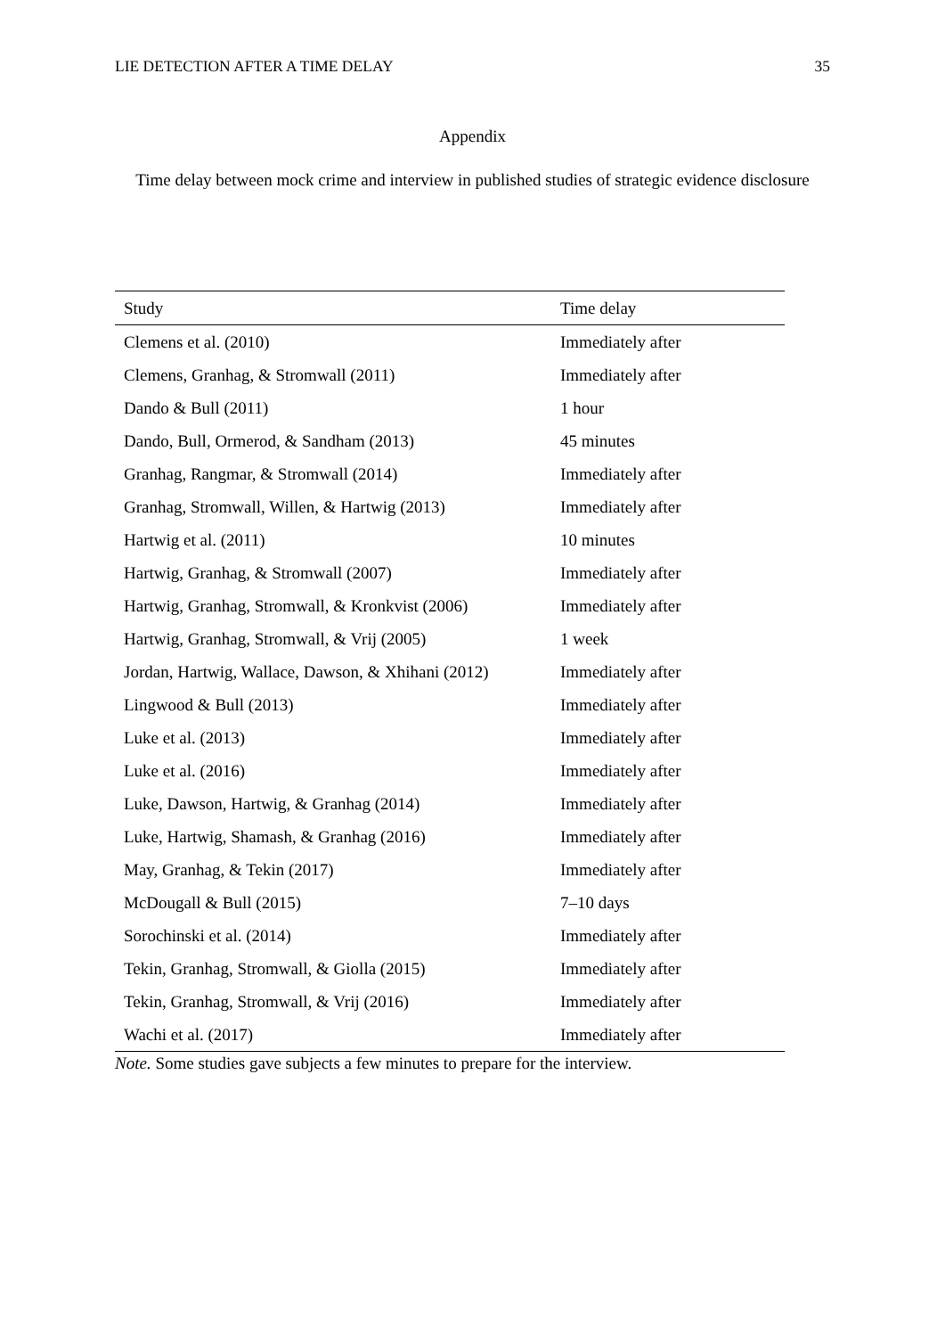LIE DETECTION AFTER A TIME DELAY 35
Appendix
Time delay between mock crime and interview in published studies of strategic evidence disclosure
| Study | Time delay |
| --- | --- |
| Clemens et al. (2010) | Immediately after |
| Clemens, Granhag, & Stromwall (2011) | Immediately after |
| Dando & Bull (2011) | 1 hour |
| Dando, Bull, Ormerod, & Sandham (2013) | 45 minutes |
| Granhag, Rangmar, & Stromwall (2014) | Immediately after |
| Granhag, Stromwall, Willen, & Hartwig (2013) | Immediately after |
| Hartwig et al. (2011) | 10 minutes |
| Hartwig, Granhag, & Stromwall (2007) | Immediately after |
| Hartwig, Granhag, Stromwall, & Kronkvist (2006) | Immediately after |
| Hartwig, Granhag, Stromwall, & Vrij (2005) | 1 week |
| Jordan, Hartwig, Wallace, Dawson, & Xhihani (2012) | Immediately after |
| Lingwood & Bull (2013) | Immediately after |
| Luke et al. (2013) | Immediately after |
| Luke et al. (2016) | Immediately after |
| Luke, Dawson, Hartwig, & Granhag (2014) | Immediately after |
| Luke, Hartwig, Shamash, & Granhag (2016) | Immediately after |
| May, Granhag, & Tekin (2017) | Immediately after |
| McDougall & Bull (2015) | 7–10 days |
| Sorochinski et al. (2014) | Immediately after |
| Tekin, Granhag, Stromwall, & Giolla (2015) | Immediately after |
| Tekin, Granhag, Stromwall, & Vrij (2016) | Immediately after |
| Wachi et al. (2017) | Immediately after |
Note. Some studies gave subjects a few minutes to prepare for the interview.